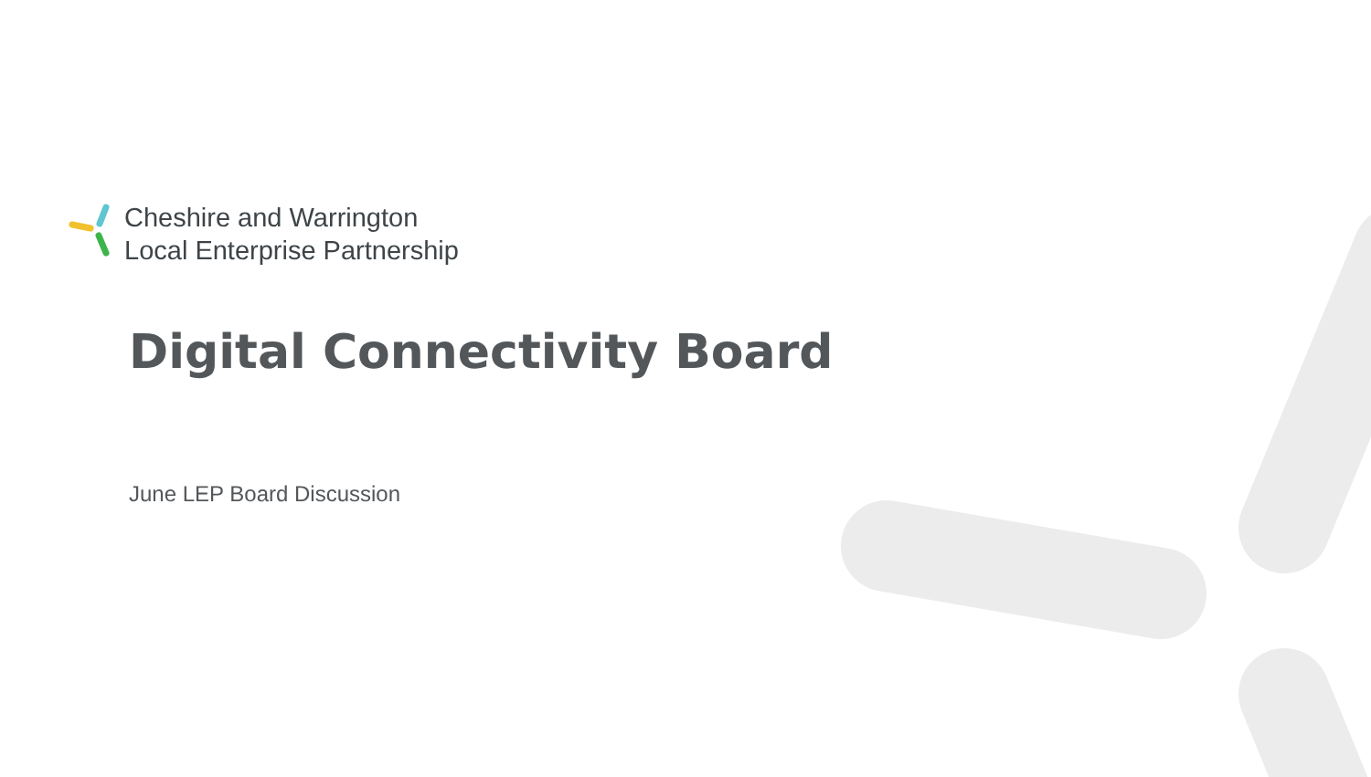Cheshire and Warrington
Local Enterprise Partnership
Digital Connectivity Board
June LEP Board Discussion